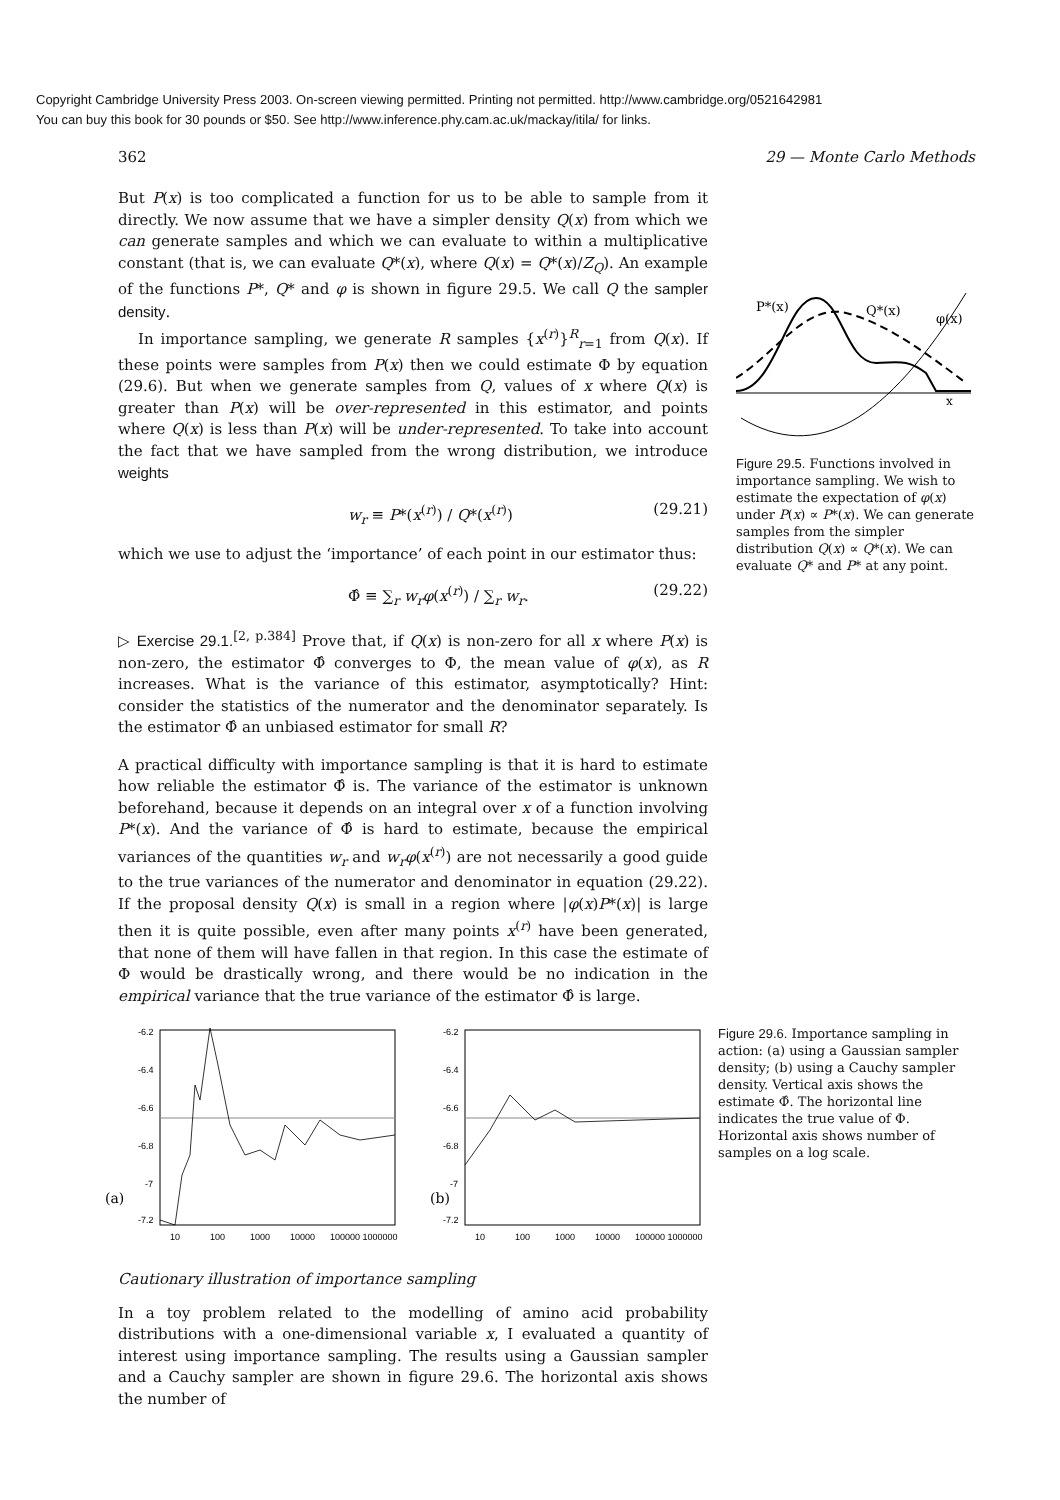Copyright Cambridge University Press 2003. On-screen viewing permitted. Printing not permitted. http://www.cambridge.org/0521642981
You can buy this book for 30 pounds or $50. See http://www.inference.phy.cam.ac.uk/mackay/itila/ for links.
362 29 — Monte Carlo Methods
But P(x) is too complicated a function for us to be able to sample from it directly. We now assume that we have a simpler density Q(x) from which we can generate samples and which we can evaluate to within a multiplicative constant (that is, we can evaluate Q*(x), where Q(x) = Q*(x)/Z<sub>Q</sub>). An example of the functions P*, Q* and φ is shown in figure 29.5. We call Q the sampler density.
In importance sampling, we generate R samples {x<sup>(r)</sup>}<sup>R</sup><sub>r=1</sub> from Q(x). If these points were samples from P(x) then we could estimate Φ by equation (29.6). But when we generate samples from Q, values of x where Q(x) is greater than P(x) will be over-represented in this estimator, and points where Q(x) is less than P(x) will be under-represented. To take into account the fact that we have sampled from the wrong distribution, we introduce weights
w<sub>r</sub> ≡ P*(x<sup>(r)</sup>) / Q*(x<sup>(r)</sup>) (29.21)
which we use to adjust the ‘importance’ of each point in our estimator thus:
Φ̂ ≡ ∑<sub>r</sub> w<sub>r</sub> φ(x<sup>(r)</sup>) / ∑<sub>r</sub> w<sub>r</sub>. (29.22)
▷ Exercise 29.1.<sup>[2, p.384]</sup> Prove that, if Q(x) is non-zero for all x where P(x) is non-zero, the estimator Φ̂ converges to Φ, the mean value of φ(x), as R increases. What is the variance of this estimator, asymptotically? Hint: consider the statistics of the numerator and the denominator separately. Is the estimator Φ̂ an unbiased estimator for small R?
A practical difficulty with importance sampling is that it is hard to estimate how reliable the estimator Φ̂ is. The variance of the estimator is unknown beforehand, because it depends on an integral over x of a function involving P*(x). And the variance of Φ̂ is hard to estimate, because the empirical variances of the quantities w<sub>r</sub> and w<sub>r</sub>φ(x<sup>(r)</sup>) are not necessarily a good guide to the true variances of the numerator and denominator in equation (29.22). If the proposal density Q(x) is small in a region where |φ(x)P*(x)| is large then it is quite possible, even after many points x<sup>(r)</sup> have been generated, that none of them will have fallen in that region. In this case the estimate of Φ would be drastically wrong, and there would be no indication in the empirical variance that the true variance of the estimator Φ̂ is large.
P*(x)
Q*(x)
φ(x)
x
Figure 29.5. Functions involved in importance sampling. We wish to estimate the expectation of φ(x) under P(x) ∝ P*(x). We can generate samples from the simpler distribution Q(x) ∝ Q*(x). We can evaluate Q* and P* at any point.
-6.2
-6.4
-6.6
-6.8
-7
-7.2
(a)
10
100
1000
10000
100000 1000000
-6.2
-6.4
-6.6
-6.8
-7
-7.2
(b)
10
100
1000
10000
100000 1000000
Figure 29.6. Importance sampling in action: (a) using a Gaussian sampler density; (b) using a Cauchy sampler density. Vertical axis shows the estimate Φ̂. The horizontal line indicates the true value of Φ. Horizontal axis shows number of samples on a log scale.
Cautionary illustration of importance sampling
In a toy problem related to the modelling of amino acid probability distributions with a one-dimensional variable x, I evaluated a quantity of interest using importance sampling. The results using a Gaussian sampler and a Cauchy sampler are shown in figure 29.6. The horizontal axis shows the number of